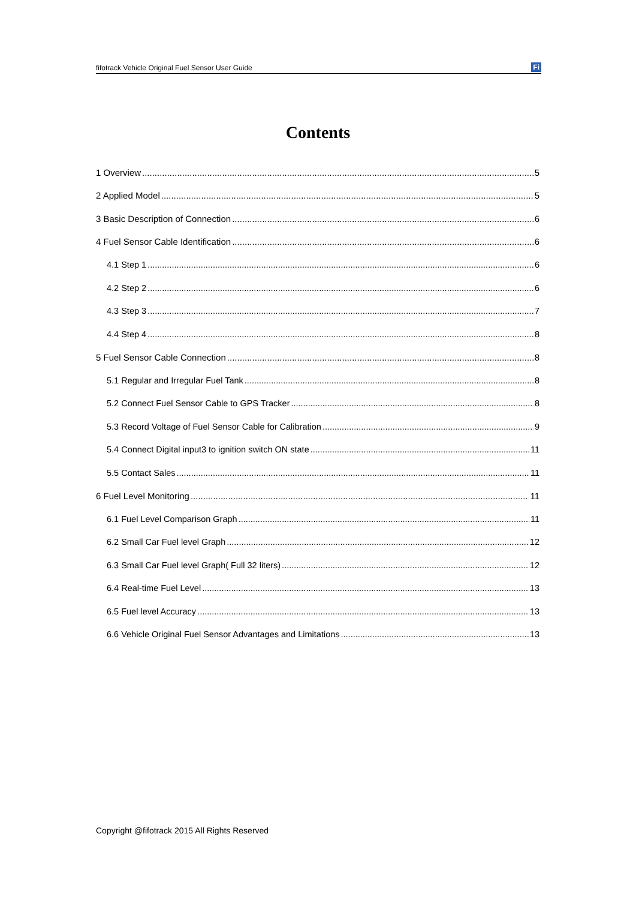fifotrack Vehicle Original Fuel Sensor User Guide Fi
Contents
1 Overview 5
2 Applied Model 5
3 Basic Description of Connection 6
4 Fuel Sensor Cable Identification 6
4.1 Step 1 6
4.2 Step 2 6
4.3 Step 3 7
4.4 Step 4 8
5 Fuel Sensor Cable Connection 8
5.1 Regular and Irregular Fuel Tank 8
5.2 Connect Fuel Sensor Cable to GPS Tracker 8
5.3 Record Voltage of Fuel Sensor Cable for Calibration 9
5.4 Connect Digital input3 to ignition switch ON state 11
5.5 Contact Sales 11
6 Fuel Level Monitoring 11
6.1 Fuel Level Comparison Graph 11
6.2 Small Car Fuel level Graph 12
6.3 Small Car Fuel level Graph( Full 32 liters) 12
6.4 Real-time Fuel Level 13
6.5 Fuel level Accuracy 13
6.6 Vehicle Original Fuel Sensor Advantages and Limitations 13
Copyright @fifotrack 2015 All Rights Reserved